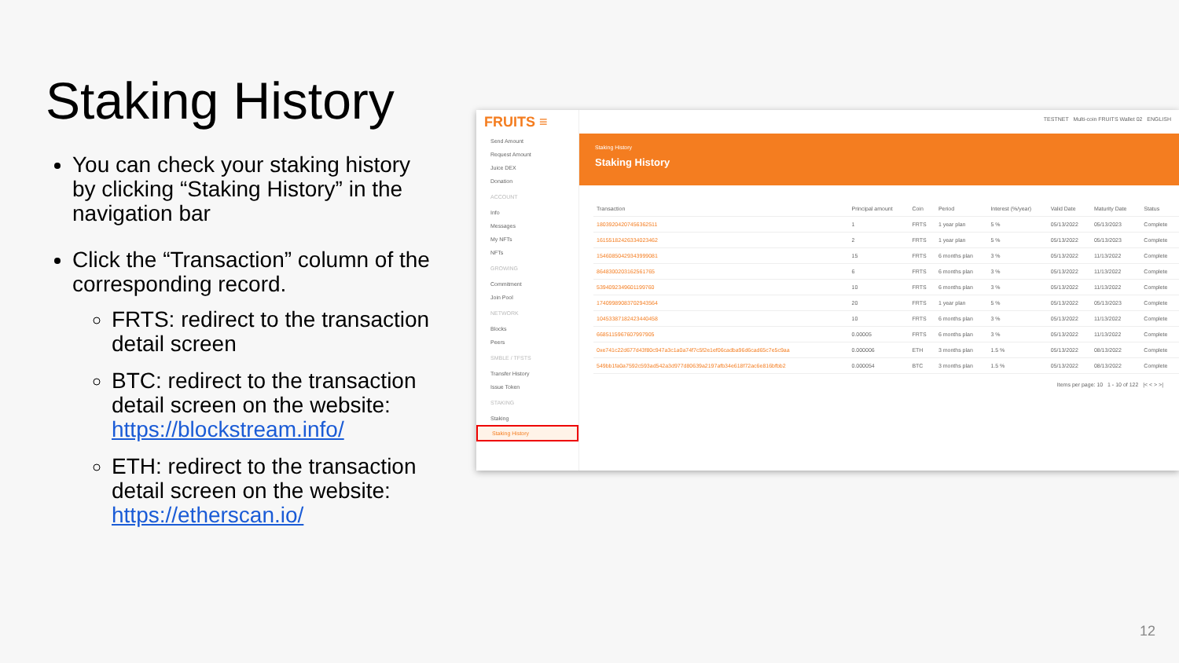Staking History
You can check your staking history by clicking “Staking History” in the navigation bar
Click the “Transaction” column of the corresponding record.
FRTS: redirect to the transaction detail screen
BTC: redirect to the transaction detail screen on the website: https://blockstream.info/
ETH: redirect to the transaction detail screen on the website: https://etherscan.io/
FRUITS ≡
Send Amount
Request Amount
Juice DEX
Donation
ACCOUNT
Info
Messages
My NFTs
NFTs
GROWING
Commitment
Join Pool
NETWORK
Blocks
Peers
SMBLE / TFSTS
Transfer History
Issue Token
STAKING
Staking
Staking History
TESTNET Multi-coin FRUITS Wallet 02 ENGLISH
Staking History
Staking History
| Transaction | Principal amount | Coin | Period | Interest (%/year) | Valid Date | Maturity Date | Status |
| --- | --- | --- | --- | --- | --- | --- | --- |
| 18039204207456362511 | 1 | FRTS | 1 year plan | 5 % | 05/13/2022 | 05/13/2023 | Complete |
| 16155182426334023462 | 2 | FRTS | 1 year plan | 5 % | 05/13/2022 | 05/13/2023 | Complete |
| 15460850429343999081 | 15 | FRTS | 6 months plan | 3 % | 05/13/2022 | 11/13/2022 | Complete |
| 8648300203162561765 | 6 | FRTS | 6 months plan | 3 % | 05/13/2022 | 11/13/2022 | Complete |
| 5394092349601199760 | 10 | FRTS | 6 months plan | 3 % | 05/13/2022 | 11/13/2022 | Complete |
| 17409989083702943564 | 20 | FRTS | 1 year plan | 5 % | 05/13/2022 | 05/13/2023 | Complete |
| 10453387182423440458 | 10 | FRTS | 6 months plan | 3 % | 05/13/2022 | 11/13/2022 | Complete |
| 6685115967607997905 | 0.00005 | FRTS | 6 months plan | 3 % | 05/13/2022 | 11/13/2022 | Complete |
| 0xe741c22d677d43f80c947a3c1a0a74f7c5f2e1ef06cadba96d6cad65c7e5c9aa | 0.000006 | ETH | 3 months plan | 1.5 % | 05/13/2022 | 08/13/2022 | Complete |
| 549bb1fa0a7592c593ad542a3d977d80639a2197afb34e618f72ac6e816bfbb2 | 0.000054 | BTC | 3 months plan | 1.5 % | 05/13/2022 | 08/13/2022 | Complete |
Items per page: 10 1 - 10 of 122 |< < > >|
12